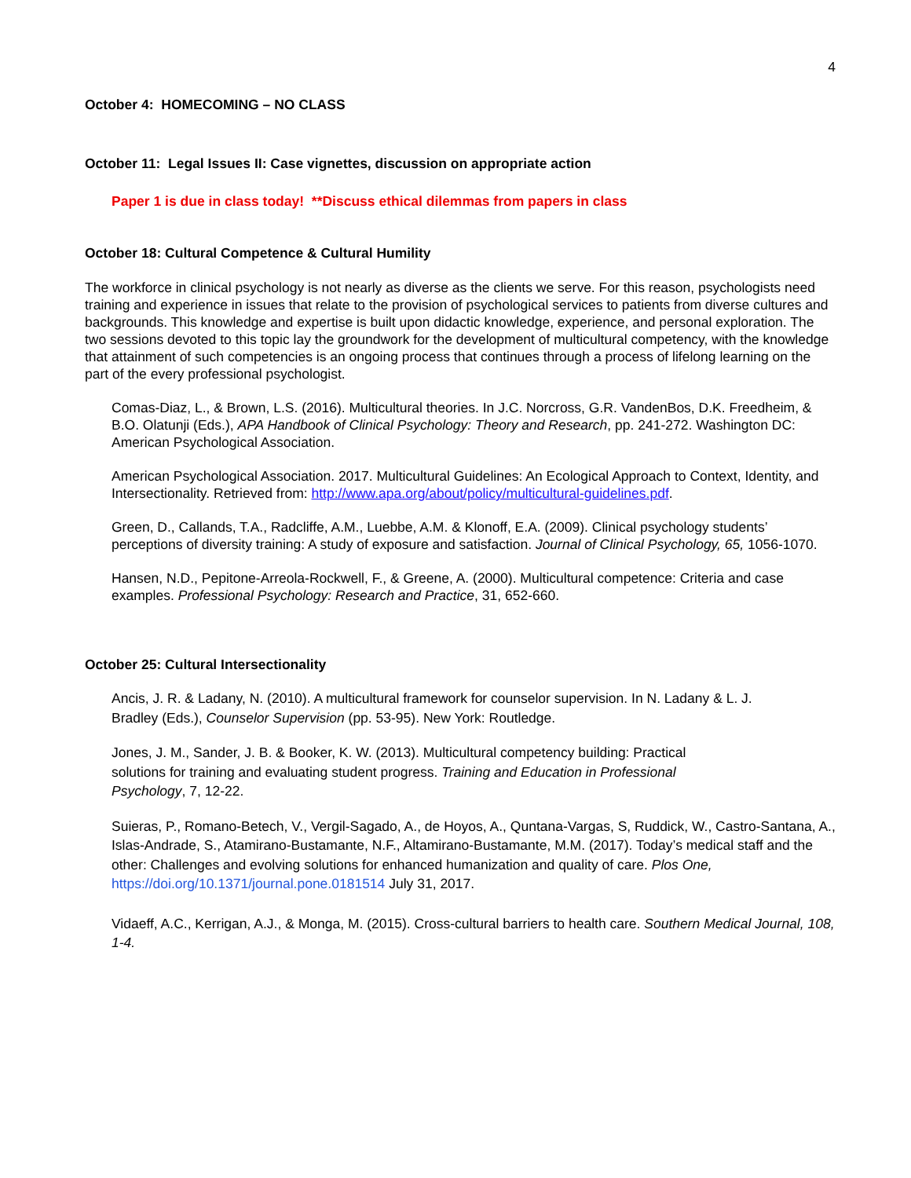4
October 4: HOMECOMING – NO CLASS
October 11: Legal Issues II: Case vignettes, discussion on appropriate action
Paper 1 is due in class today! **Discuss ethical dilemmas from papers in class
October 18: Cultural Competence & Cultural Humility
The workforce in clinical psychology is not nearly as diverse as the clients we serve. For this reason, psychologists need training and experience in issues that relate to the provision of psychological services to patients from diverse cultures and backgrounds. This knowledge and expertise is built upon didactic knowledge, experience, and personal exploration. The two sessions devoted to this topic lay the groundwork for the development of multicultural competency, with the knowledge that attainment of such competencies is an ongoing process that continues through a process of lifelong learning on the part of the every professional psychologist.
Comas-Diaz, L., & Brown, L.S. (2016). Multicultural theories. In J.C. Norcross, G.R. VandenBos, D.K. Freedheim, & B.O. Olatunji (Eds.), APA Handbook of Clinical Psychology: Theory and Research, pp. 241-272. Washington DC: American Psychological Association.
American Psychological Association. 2017. Multicultural Guidelines: An Ecological Approach to Context, Identity, and Intersectionality. Retrieved from: http://www.apa.org/about/policy/multicultural-guidelines.pdf.
Green, D., Callands, T.A., Radcliffe, A.M., Luebbe, A.M. & Klonoff, E.A. (2009). Clinical psychology students’ perceptions of diversity training: A study of exposure and satisfaction. Journal of Clinical Psychology, 65, 1056-1070.
Hansen, N.D., Pepitone-Arreola-Rockwell, F., & Greene, A. (2000). Multicultural competence: Criteria and case examples. Professional Psychology: Research and Practice, 31, 652-660.
October 25: Cultural Intersectionality
Ancis, J. R. & Ladany, N. (2010). A multicultural framework for counselor supervision. In N. Ladany & L. J. Bradley (Eds.), Counselor Supervision (pp. 53-95). New York: Routledge.
Jones, J. M., Sander, J. B. & Booker, K. W. (2013). Multicultural competency building: Practical solutions for training and evaluating student progress. Training and Education in Professional Psychology, 7, 12-22.
Suieras, P., Romano-Betech, V., Vergil-Sagado, A., de Hoyos, A., Quntana-Vargas, S, Ruddick, W., Castro-Santana, A., Islas-Andrade, S., Atamirano-Bustamante, N.F., Altamirano-Bustamante, M.M. (2017). Today’s medical staff and the other: Challenges and evolving solutions for enhanced humanization and quality of care. Plos One, https://doi.org/10.1371/journal.pone.0181514 July 31, 2017.
Vidaeff, A.C., Kerrigan, A.J., & Monga, M. (2015). Cross-cultural barriers to health care. Southern Medical Journal, 108, 1-4.